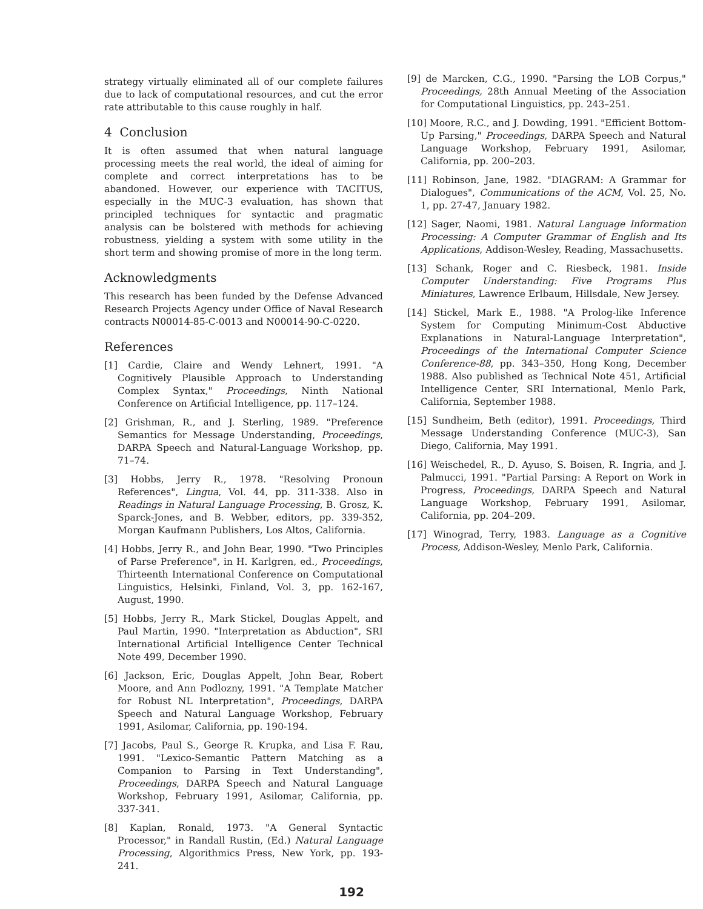strategy virtually eliminated all of our complete failures due to lack of computational resources, and cut the error rate attributable to this cause roughly in half.
4 Conclusion
It is often assumed that when natural language processing meets the real world, the ideal of aiming for complete and correct interpretations has to be abandoned. However, our experience with TACITUS, especially in the MUC-3 evaluation, has shown that principled techniques for syntactic and pragmatic analysis can be bolstered with methods for achieving robustness, yielding a system with some utility in the short term and showing promise of more in the long term.
Acknowledgments
This research has been funded by the Defense Advanced Research Projects Agency under Office of Naval Research contracts N00014-85-C-0013 and N00014-90-C-0220.
References
[1] Cardie, Claire and Wendy Lehnert, 1991. "A Cognitively Plausible Approach to Understanding Complex Syntax," Proceedings, Ninth National Conference on Artificial Intelligence, pp. 117–124.
[2] Grishman, R., and J. Sterling, 1989. "Preference Semantics for Message Understanding, Proceedings, DARPA Speech and Natural-Language Workshop, pp. 71–74.
[3] Hobbs, Jerry R., 1978. "Resolving Pronoun References", Lingua, Vol. 44, pp. 311-338. Also in Readings in Natural Language Processing, B. Grosz, K. Sparck-Jones, and B. Webber, editors, pp. 339-352, Morgan Kaufmann Publishers, Los Altos, California.
[4] Hobbs, Jerry R., and John Bear, 1990. "Two Principles of Parse Preference", in H. Karlgren, ed., Proceedings, Thirteenth International Conference on Computational Linguistics, Helsinki, Finland, Vol. 3, pp. 162-167, August, 1990.
[5] Hobbs, Jerry R., Mark Stickel, Douglas Appelt, and Paul Martin, 1990. "Interpretation as Abduction", SRI International Artificial Intelligence Center Technical Note 499, December 1990.
[6] Jackson, Eric, Douglas Appelt, John Bear, Robert Moore, and Ann Podlozny, 1991. "A Template Matcher for Robust NL Interpretation", Proceedings, DARPA Speech and Natural Language Workshop, February 1991, Asilomar, California, pp. 190-194.
[7] Jacobs, Paul S., George R. Krupka, and Lisa F. Rau, 1991. "Lexico-Semantic Pattern Matching as a Companion to Parsing in Text Understanding", Proceedings, DARPA Speech and Natural Language Workshop, February 1991, Asilomar, California, pp. 337-341.
[8] Kaplan, Ronald, 1973. "A General Syntactic Processor," in Randall Rustin, (Ed.) Natural Language Processing, Algorithmics Press, New York, pp. 193-241.
[9] de Marcken, C.G., 1990. "Parsing the LOB Corpus," Proceedings, 28th Annual Meeting of the Association for Computational Linguistics, pp. 243–251.
[10] Moore, R.C., and J. Dowding, 1991. "Efficient Bottom-Up Parsing," Proceedings, DARPA Speech and Natural Language Workshop, February 1991, Asilomar, California, pp. 200–203.
[11] Robinson, Jane, 1982. "DIAGRAM: A Grammar for Dialogues", Communications of the ACM, Vol. 25, No. 1, pp. 27-47, January 1982.
[12] Sager, Naomi, 1981. Natural Language Information Processing: A Computer Grammar of English and Its Applications, Addison-Wesley, Reading, Massachusetts.
[13] Schank, Roger and C. Riesbeck, 1981. Inside Computer Understanding: Five Programs Plus Miniatures, Lawrence Erlbaum, Hillsdale, New Jersey.
[14] Stickel, Mark E., 1988. "A Prolog-like Inference System for Computing Minimum-Cost Abductive Explanations in Natural-Language Interpretation", Proceedings of the International Computer Science Conference-88, pp. 343–350, Hong Kong, December 1988. Also published as Technical Note 451, Artificial Intelligence Center, SRI International, Menlo Park, California, September 1988.
[15] Sundheim, Beth (editor), 1991. Proceedings, Third Message Understanding Conference (MUC-3), San Diego, California, May 1991.
[16] Weischedel, R., D. Ayuso, S. Boisen, R. Ingria, and J. Palmucci, 1991. "Partial Parsing: A Report on Work in Progress, Proceedings, DARPA Speech and Natural Language Workshop, February 1991, Asilomar, California, pp. 204–209.
[17] Winograd, Terry, 1983. Language as a Cognitive Process, Addison-Wesley, Menlo Park, California.
192